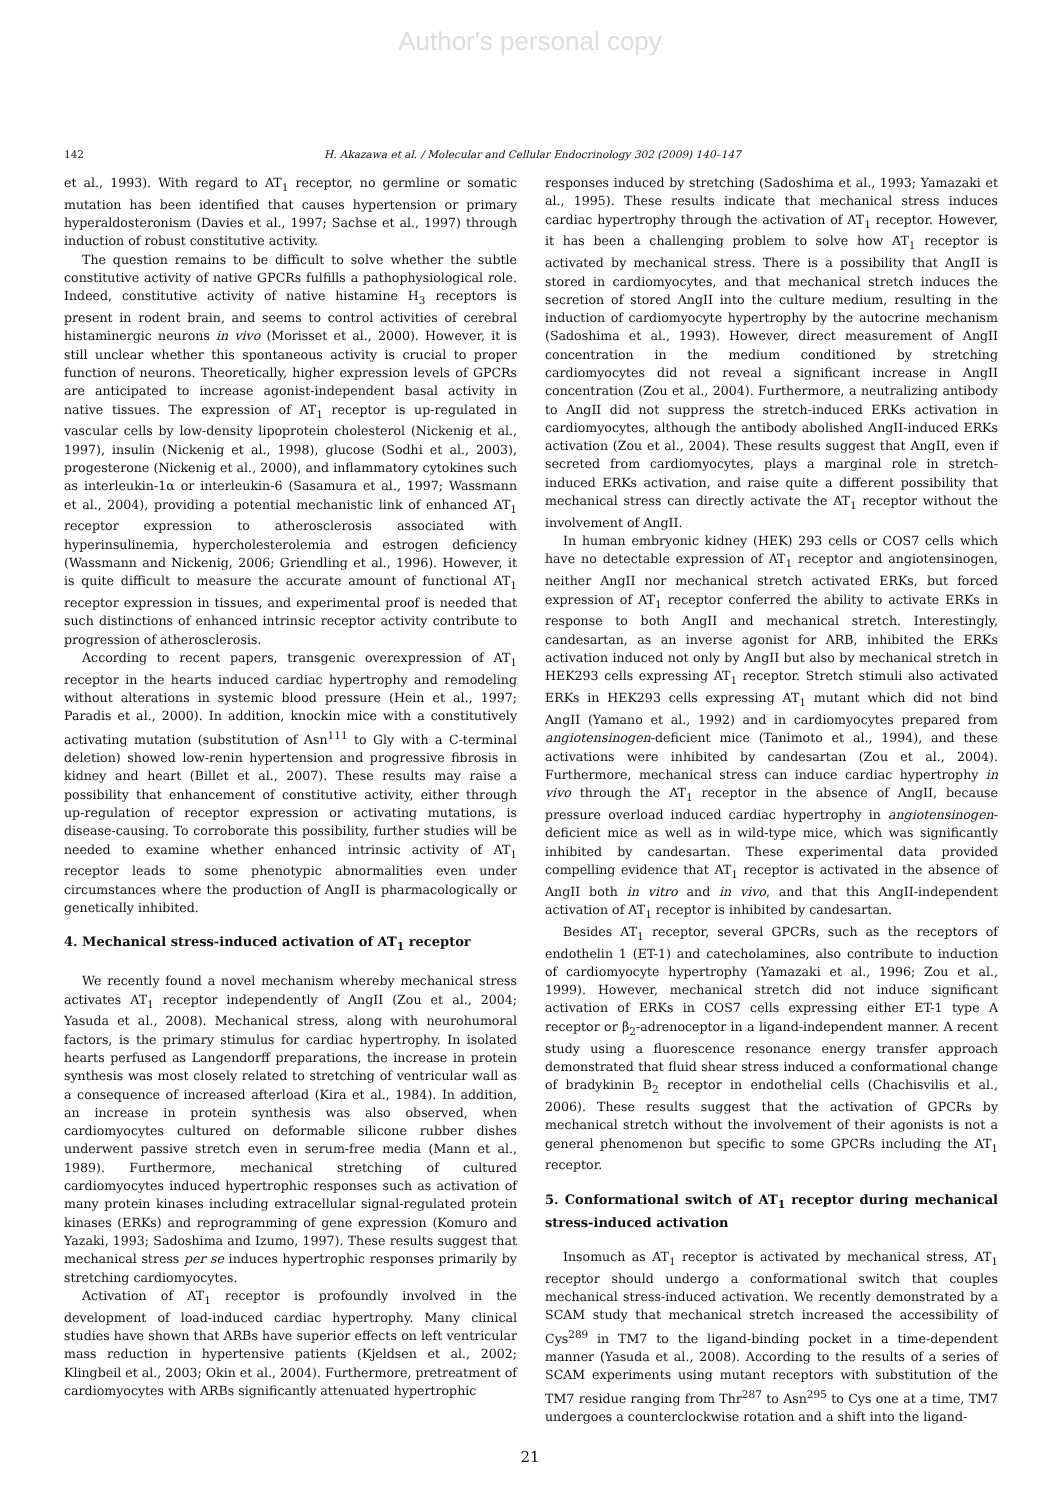Author's personal copy
142 H. Akazawa et al. / Molecular and Cellular Endocrinology 302 (2009) 140–147
et al., 1993). With regard to AT<sub>1</sub> receptor, no germline or somatic mutation has been identified that causes hypertension or primary hyperaldosteronism (Davies et al., 1997; Sachse et al., 1997) through induction of robust constitutive activity.
The question remains to be difficult to solve whether the subtle constitutive activity of native GPCRs fulfills a pathophysiological role. Indeed, constitutive activity of native histamine H<sub>3</sub> receptors is present in rodent brain, and seems to control activities of cerebral histaminergic neurons in vivo (Morisset et al., 2000). However, it is still unclear whether this spontaneous activity is crucial to proper function of neurons. Theoretically, higher expression levels of GPCRs are anticipated to increase agonist-independent basal activity in native tissues. The expression of AT<sub>1</sub> receptor is up-regulated in vascular cells by low-density lipoprotein cholesterol (Nickenig et al., 1997), insulin (Nickenig et al., 1998), glucose (Sodhi et al., 2003), progesterone (Nickenig et al., 2000), and inflammatory cytokines such as interleukin-1α or interleukin-6 (Sasamura et al., 1997; Wassmann et al., 2004), providing a potential mechanistic link of enhanced AT<sub>1</sub> receptor expression to atherosclerosis associated with hyperinsulinemia, hypercholesterolemia and estrogen deficiency (Wassmann and Nickenig, 2006; Griendling et al., 1996). However, it is quite difficult to measure the accurate amount of functional AT<sub>1</sub> receptor expression in tissues, and experimental proof is needed that such distinctions of enhanced intrinsic receptor activity contribute to progression of atherosclerosis.
According to recent papers, transgenic overexpression of AT<sub>1</sub> receptor in the hearts induced cardiac hypertrophy and remodeling without alterations in systemic blood pressure (Hein et al., 1997; Paradis et al., 2000). In addition, knockin mice with a constitutively activating mutation (substitution of Asn<sup>111</sup> to Gly with a C-terminal deletion) showed low-renin hypertension and progressive fibrosis in kidney and heart (Billet et al., 2007). These results may raise a possibility that enhancement of constitutive activity, either through up-regulation of receptor expression or activating mutations, is disease-causing. To corroborate this possibility, further studies will be needed to examine whether enhanced intrinsic activity of AT<sub>1</sub> receptor leads to some phenotypic abnormalities even under circumstances where the production of AngII is pharmacologically or genetically inhibited.
4. Mechanical stress-induced activation of AT<sub>1</sub> receptor
We recently found a novel mechanism whereby mechanical stress activates AT<sub>1</sub> receptor independently of AngII (Zou et al., 2004; Yasuda et al., 2008). Mechanical stress, along with neurohumoral factors, is the primary stimulus for cardiac hypertrophy. In isolated hearts perfused as Langendorff preparations, the increase in protein synthesis was most closely related to stretching of ventricular wall as a consequence of increased afterload (Kira et al., 1984). In addition, an increase in protein synthesis was also observed, when cardiomyocytes cultured on deformable silicone rubber dishes underwent passive stretch even in serum-free media (Mann et al., 1989). Furthermore, mechanical stretching of cultured cardiomyocytes induced hypertrophic responses such as activation of many protein kinases including extracellular signal-regulated protein kinases (ERKs) and reprogramming of gene expression (Komuro and Yazaki, 1993; Sadoshima and Izumo, 1997). These results suggest that mechanical stress per se induces hypertrophic responses primarily by stretching cardiomyocytes.
Activation of AT<sub>1</sub> receptor is profoundly involved in the development of load-induced cardiac hypertrophy. Many clinical studies have shown that ARBs have superior effects on left ventricular mass reduction in hypertensive patients (Kjeldsen et al., 2002; Klingbeil et al., 2003; Okin et al., 2004). Furthermore, pretreatment of cardiomyocytes with ARBs significantly attenuated hypertrophic
responses induced by stretching (Sadoshima et al., 1993; Yamazaki et al., 1995). These results indicate that mechanical stress induces cardiac hypertrophy through the activation of AT<sub>1</sub> receptor. However, it has been a challenging problem to solve how AT<sub>1</sub> receptor is activated by mechanical stress. There is a possibility that AngII is stored in cardiomyocytes, and that mechanical stretch induces the secretion of stored AngII into the culture medium, resulting in the induction of cardiomyocyte hypertrophy by the autocrine mechanism (Sadoshima et al., 1993). However, direct measurement of AngII concentration in the medium conditioned by stretching cardiomyocytes did not reveal a significant increase in AngII concentration (Zou et al., 2004). Furthermore, a neutralizing antibody to AngII did not suppress the stretch-induced ERKs activation in cardiomyocytes, although the antibody abolished AngII-induced ERKs activation (Zou et al., 2004). These results suggest that AngII, even if secreted from cardiomyocytes, plays a marginal role in stretch-induced ERKs activation, and raise quite a different possibility that mechanical stress can directly activate the AT<sub>1</sub> receptor without the involvement of AngII.
In human embryonic kidney (HEK) 293 cells or COS7 cells which have no detectable expression of AT<sub>1</sub> receptor and angiotensinogen, neither AngII nor mechanical stretch activated ERKs, but forced expression of AT<sub>1</sub> receptor conferred the ability to activate ERKs in response to both AngII and mechanical stretch. Interestingly, candesartan, as an inverse agonist for ARB, inhibited the ERKs activation induced not only by AngII but also by mechanical stretch in HEK293 cells expressing AT<sub>1</sub> receptor. Stretch stimuli also activated ERKs in HEK293 cells expressing AT<sub>1</sub> mutant which did not bind AngII (Yamano et al., 1992) and in cardiomyocytes prepared from angiotensinogen-deficient mice (Tanimoto et al., 1994), and these activations were inhibited by candesartan (Zou et al., 2004). Furthermore, mechanical stress can induce cardiac hypertrophy in vivo through the AT<sub>1</sub> receptor in the absence of AngII, because pressure overload induced cardiac hypertrophy in angiotensinogen-deficient mice as well as in wild-type mice, which was significantly inhibited by candesartan. These experimental data provided compelling evidence that AT<sub>1</sub> receptor is activated in the absence of AngII both in vitro and in vivo, and that this AngII-independent activation of AT<sub>1</sub> receptor is inhibited by candesartan.
Besides AT<sub>1</sub> receptor, several GPCRs, such as the receptors of endothelin 1 (ET-1) and catecholamines, also contribute to induction of cardiomyocyte hypertrophy (Yamazaki et al., 1996; Zou et al., 1999). However, mechanical stretch did not induce significant activation of ERKs in COS7 cells expressing either ET-1 type A receptor or β<sub>2</sub>-adrenoceptor in a ligand-independent manner. A recent study using a fluorescence resonance energy transfer approach demonstrated that fluid shear stress induced a conformational change of bradykinin B<sub>2</sub> receptor in endothelial cells (Chachisvilis et al., 2006). These results suggest that the activation of GPCRs by mechanical stretch without the involvement of their agonists is not a general phenomenon but specific to some GPCRs including the AT<sub>1</sub> receptor.
5. Conformational switch of AT<sub>1</sub> receptor during mechanical stress-induced activation
Insomuch as AT<sub>1</sub> receptor is activated by mechanical stress, AT<sub>1</sub> receptor should undergo a conformational switch that couples mechanical stress-induced activation. We recently demonstrated by a SCAM study that mechanical stretch increased the accessibility of Cys<sup>289</sup> in TM7 to the ligand-binding pocket in a time-dependent manner (Yasuda et al., 2008). According to the results of a series of SCAM experiments using mutant receptors with substitution of the TM7 residue ranging from Thr<sup>287</sup> to Asn<sup>295</sup> to Cys one at a time, TM7 undergoes a counterclockwise rotation and a shift into the ligand-
21